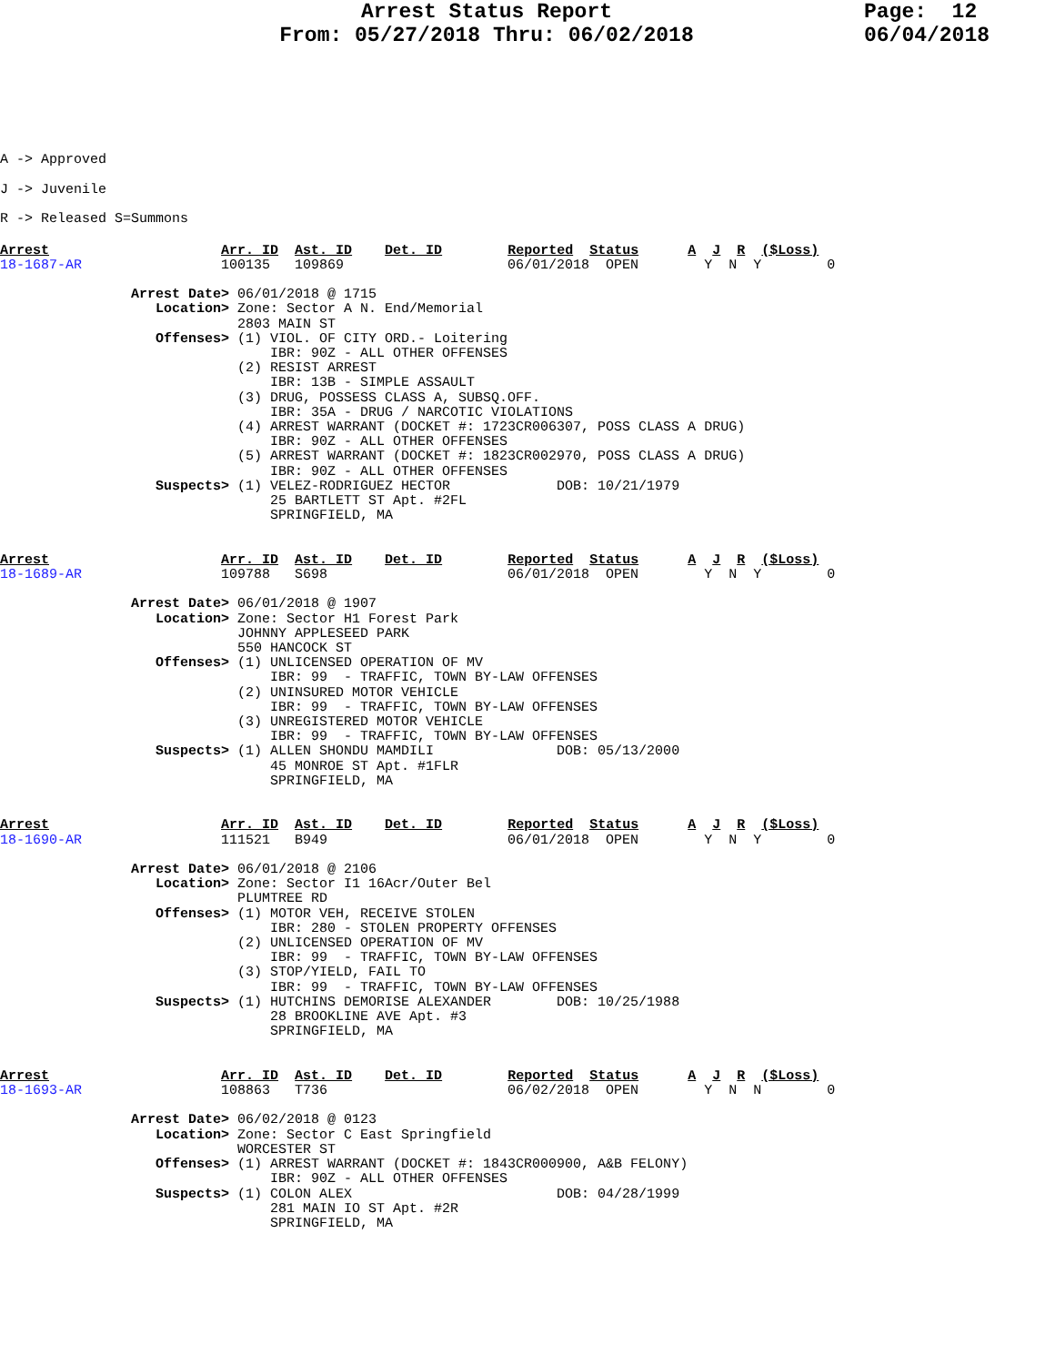Arrest Status Report
From: 05/27/2018 Thru: 06/02/2018
Page: 12 06/04/2018
A -> Approved J -> Juvenile R -> Released S=Summons
Arrest                     Arr. ID  Ast. ID    Det. ID        Reported  Status      A  J  R  ($Loss)
18-1687-AR                 100135   109869                    06/01/2018  OPEN        Y  N  Y        0

                Arrest Date> 06/01/2018 @ 1715
                   Location> Zone: Sector A N. End/Memorial
                             2803 MAIN ST
                   Offenses> (1) VIOL. OF CITY ORD.- Loitering
                                 IBR: 90Z - ALL OTHER OFFENSES
                             (2) RESIST ARREST
                                 IBR: 13B - SIMPLE ASSAULT
                             (3) DRUG, POSSESS CLASS A, SUBSQ.OFF.
                                 IBR: 35A - DRUG / NARCOTIC VIOLATIONS
                             (4) ARREST WARRANT (DOCKET #: 1723CR006307, POSS CLASS A DRUG)
                                 IBR: 90Z - ALL OTHER OFFENSES
                             (5) ARREST WARRANT (DOCKET #: 1823CR002970, POSS CLASS A DRUG)
                                 IBR: 90Z - ALL OTHER OFFENSES
                   Suspects> (1) VELEZ-RODRIGUEZ HECTOR             DOB: 10/21/1979
                                 25 BARTLETT ST Apt. #2FL
                                 SPRINGFIELD, MA


Arrest                     Arr. ID  Ast. ID    Det. ID        Reported  Status      A  J  R  ($Loss)
18-1689-AR                 109788   S698                      06/01/2018  OPEN        Y  N  Y        0

                Arrest Date> 06/01/2018 @ 1907
                   Location> Zone: Sector H1 Forest Park
                             JOHNNY APPLESEED PARK
                             550 HANCOCK ST
                   Offenses> (1) UNLICENSED OPERATION OF MV
                                 IBR: 99  - TRAFFIC, TOWN BY-LAW OFFENSES
                             (2) UNINSURED MOTOR VEHICLE
                                 IBR: 99  - TRAFFIC, TOWN BY-LAW OFFENSES
                             (3) UNREGISTERED MOTOR VEHICLE
                                 IBR: 99  - TRAFFIC, TOWN BY-LAW OFFENSES
                   Suspects> (1) ALLEN SHONDU MAMDILI               DOB: 05/13/2000
                                 45 MONROE ST Apt. #1FLR
                                 SPRINGFIELD, MA


Arrest                     Arr. ID  Ast. ID    Det. ID        Reported  Status      A  J  R  ($Loss)
18-1690-AR                 111521   B949                      06/01/2018  OPEN        Y  N  Y        0

                Arrest Date> 06/01/2018 @ 2106
                   Location> Zone: Sector I1 16Acr/Outer Bel
                             PLUMTREE RD
                   Offenses> (1) MOTOR VEH, RECEIVE STOLEN
                                 IBR: 280 - STOLEN PROPERTY OFFENSES
                             (2) UNLICENSED OPERATION OF MV
                                 IBR: 99  - TRAFFIC, TOWN BY-LAW OFFENSES
                             (3) STOP/YIELD, FAIL TO
                                 IBR: 99  - TRAFFIC, TOWN BY-LAW OFFENSES
                   Suspects> (1) HUTCHINS DEMORISE ALEXANDER        DOB: 10/25/1988
                                 28 BROOKLINE AVE Apt. #3
                                 SPRINGFIELD, MA


Arrest                     Arr. ID  Ast. ID    Det. ID        Reported  Status      A  J  R  ($Loss)
18-1693-AR                 108863   T736                      06/02/2018  OPEN        Y  N  N        0

                Arrest Date> 06/02/2018 @ 0123
                   Location> Zone: Sector C East Springfield
                             WORCESTER ST
                   Offenses> (1) ARREST WARRANT (DOCKET #: 1843CR000900, A&B FELONY)
                                 IBR: 90Z - ALL OTHER OFFENSES
                   Suspects> (1) COLON ALEX                         DOB: 04/28/1999
                                 281 MAIN IO ST Apt. #2R
                                 SPRINGFIELD, MA